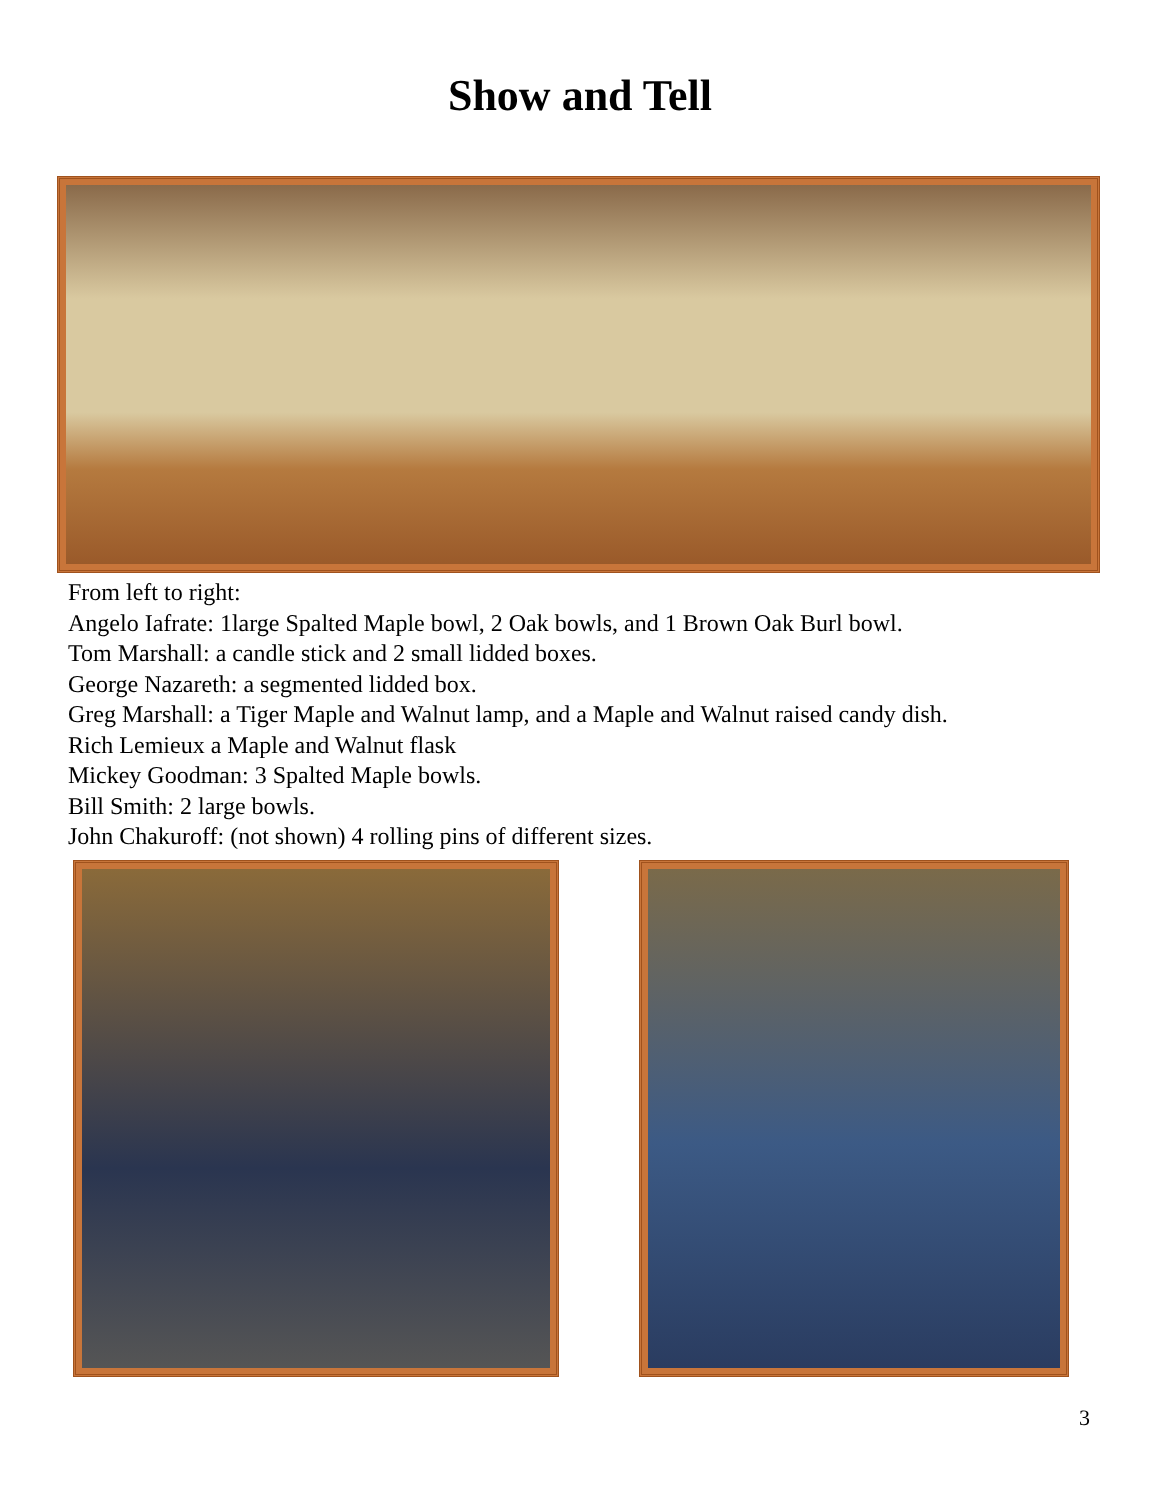Show and Tell
From left to right:
Angelo Iafrate: 1large Spalted Maple bowl, 2 Oak bowls, and 1 Brown Oak Burl bowl.
Tom Marshall: a candle stick and 2 small lidded boxes.
George Nazareth: a segmented lidded box.
Greg Marshall: a Tiger Maple and Walnut lamp, and a Maple and Walnut raised candy dish.
Rich Lemieux a Maple and Walnut flask
Mickey Goodman: 3 Spalted Maple bowls.
Bill Smith: 2 large bowls.
John Chakuroff: (not shown) 4 rolling pins of different sizes.
3